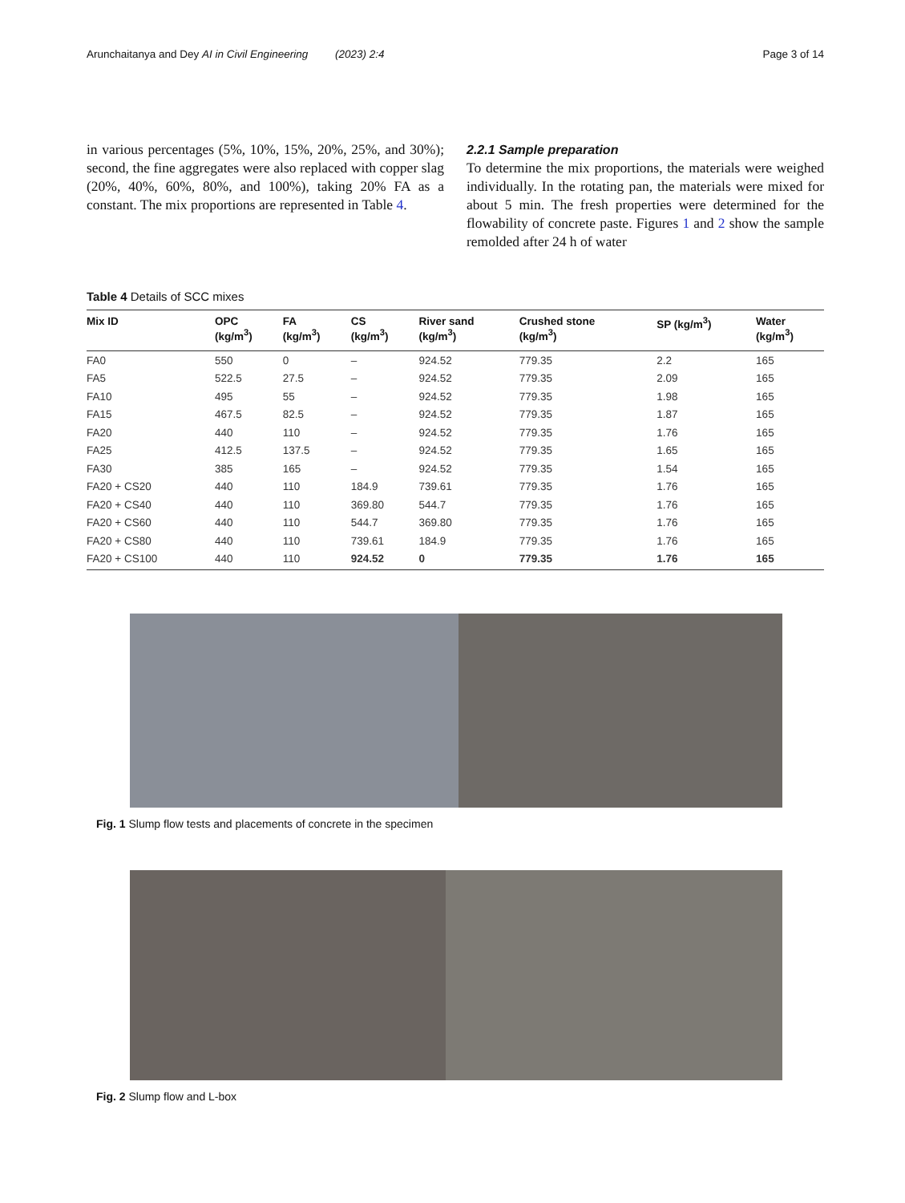Arunchaitanya and Dey AI in Civil Engineering (2023) 2:4 Page 3 of 14
in various percentages (5%, 10%, 15%, 20%, 25%, and 30%); second, the fine aggregates were also replaced with copper slag (20%, 40%, 60%, 80%, and 100%), taking 20% FA as a constant. The mix proportions are represented in Table 4.
2.2.1 Sample preparation
To determine the mix proportions, the materials were weighed individually. In the rotating pan, the materials were mixed for about 5 min. The fresh properties were determined for the flowability of concrete paste. Figures 1 and 2 show the sample remolded after 24 h of water
Table 4 Details of SCC mixes
| Mix ID | OPC (kg/m<sup>3</sup>) | FA (kg/m<sup>3</sup>) | CS (kg/m<sup>3</sup>) | River sand (kg/m<sup>3</sup>) | Crushed stone (kg/m<sup>3</sup>) | SP (kg/m<sup>3</sup>) | Water (kg/m<sup>3</sup>) |
| --- | --- | --- | --- | --- | --- | --- | --- |
| FA0 | 550 | 0 | – | 924.52 | 779.35 | 2.2 | 165 |
| FA5 | 522.5 | 27.5 | – | 924.52 | 779.35 | 2.09 | 165 |
| FA10 | 495 | 55 | – | 924.52 | 779.35 | 1.98 | 165 |
| FA15 | 467.5 | 82.5 | – | 924.52 | 779.35 | 1.87 | 165 |
| FA20 | 440 | 110 | – | 924.52 | 779.35 | 1.76 | 165 |
| FA25 | 412.5 | 137.5 | – | 924.52 | 779.35 | 1.65 | 165 |
| FA30 | 385 | 165 | – | 924.52 | 779.35 | 1.54 | 165 |
| FA20 + CS20 | 440 | 110 | 184.9 | 739.61 | 779.35 | 1.76 | 165 |
| FA20 + CS40 | 440 | 110 | 369.80 | 544.7 | 779.35 | 1.76 | 165 |
| FA20 + CS60 | 440 | 110 | 544.7 | 369.80 | 779.35 | 1.76 | 165 |
| FA20 + CS80 | 440 | 110 | 739.61 | 184.9 | 779.35 | 1.76 | 165 |
| FA20 + CS100 | 440 | 110 | 924.52 | 0 | 779.35 | 1.76 | 165 |
Fig. 1 Slump flow tests and placements of concrete in the specimen
Fig. 2 Slump flow and L-box